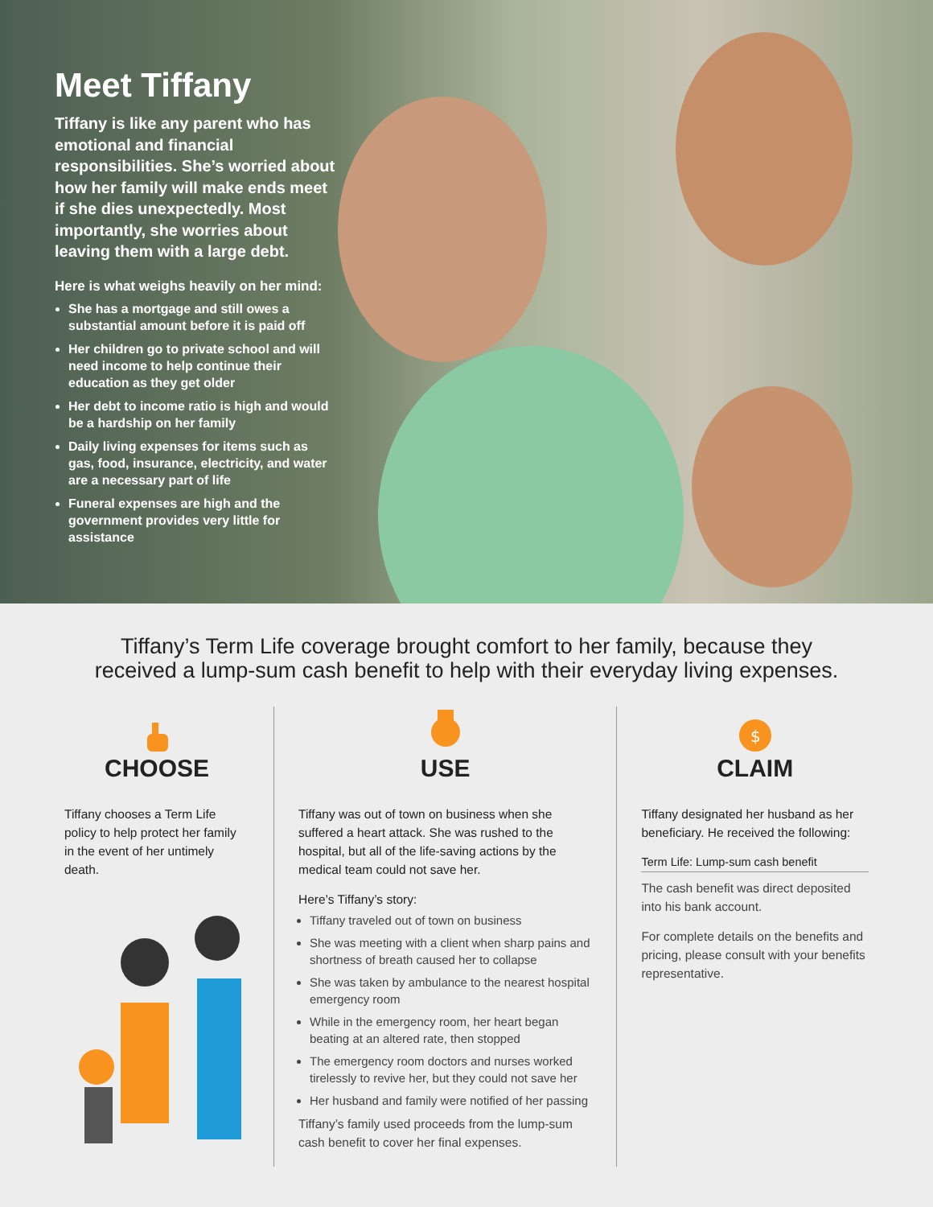Meet Tiffany
Tiffany is like any parent who has emotional and financial responsibilities. She’s worried about how her family will make ends meet if she dies unexpectedly. Most importantly, she worries about leaving them with a large debt.
Here is what weighs heavily on her mind:
She has a mortgage and still owes a substantial amount before it is paid off
Her children go to private school and will need income to help continue their education as they get older
Her debt to income ratio is high and would be a hardship on her family
Daily living expenses for items such as gas, food, insurance, electricity, and water are a necessary part of life
Funeral expenses are high and the government provides very little for assistance
Tiffany’s Term Life coverage brought comfort to her family, because they
received a lump-sum cash benefit to help with their everyday living expenses.
CHOOSE
Tiffany chooses a Term Life policy to help protect her family in the event of her untimely death.
USE
Tiffany was out of town on business when she suffered a heart attack. She was rushed to the hospital, but all of the life-saving actions by the medical team could not save her.
Here’s Tiffany’s story:
Tiffany traveled out of town on business
She was meeting with a client when sharp pains and shortness of breath caused her to collapse
She was taken by ambulance to the nearest hospital emergency room
While in the emergency room, her heart began beating at an altered rate, then stopped
The emergency room doctors and nurses worked tirelessly to revive her, but they could not save her
Her husband and family were notified of her passing
Tiffany’s family used proceeds from the lump-sum cash benefit to cover her final expenses.
$
CLAIM
Tiffany designated her husband as her beneficiary. He received the following:
Term Life: Lump-sum cash benefit
The cash benefit was direct deposited into his bank account.
For complete details on the benefits and pricing, please consult with your benefits representative.